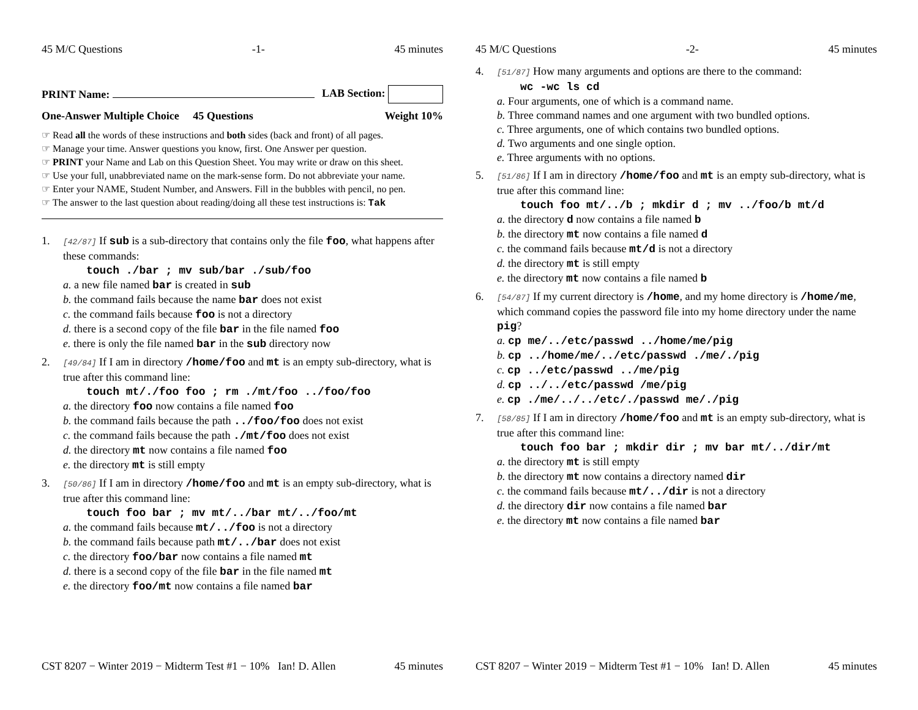45 M/C Questions -1- 45 minutes
PRINT Name: LAB Section:
One-Answer Multiple Choice 45 Questions Weight 10%
☞ Read all the words of these instructions and both sides (back and front) of all pages.
☞ Manage your time. Answer questions you know, first. One Answer per question.
☞ PRINT your Name and Lab on this Question Sheet. You may write or draw on this sheet.
☞ Use your full, unabbreviated name on the mark-sense form. Do not abbreviate your name.
☞ Enter your NAME, Student Number, and Answers. Fill in the bubbles with pencil, no pen.
☞ The answer to the last question about reading/doing all these test instructions is: Tak
1.
[42/87] If sub is a sub-directory that contains only the file foo, what happens after these commands:
touch ./bar ; mv sub/bar ./sub/foo
a. a new file named bar is created in sub
b. the command fails because the name bar does not exist
c. the command fails because foo is not a directory
d. there is a second copy of the file bar in the file named foo
e. there is only the file named bar in the sub directory now
2.
[49/84] If I am in directory /home/foo and mt is an empty sub-directory, what is true after this command line:
touch mt/./foo foo ; rm ./mt/foo ../foo/foo
a. the directory foo now contains a file named foo
b. the command fails because the path ../foo/foo does not exist
c. the command fails because the path ./mt/foo does not exist
d. the directory mt now contains a file named foo
e. the directory mt is still empty
3.
[50/86] If I am in directory /home/foo and mt is an empty sub-directory, what is true after this command line:
touch foo bar ; mv mt/../bar mt/../foo/mt
a. the command fails because mt/../foo is not a directory
b. the command fails because path mt/../bar does not exist
c. the directory foo/bar now contains a file named mt
d. there is a second copy of the file bar in the file named mt
e. the directory foo/mt now contains a file named bar
CST 8207 − Winter 2019 − Midterm Test #1 − 10% Ian! D. Allen 45 minutes
45 M/C Questions -2- 45 minutes
4.
[51/87] How many arguments and options are there to the command:
wc -wc ls cd
a. Four arguments, one of which is a command name.
b. Three command names and one argument with two bundled options.
c. Three arguments, one of which contains two bundled options.
d. Two arguments and one single option.
e. Three arguments with no options.
5.
[51/86] If I am in directory /home/foo and mt is an empty sub-directory, what is true after this command line:
touch foo mt/../b ; mkdir d ; mv ../foo/b mt/d
a. the directory d now contains a file named b
b. the directory mt now contains a file named d
c. the command fails because mt/d is not a directory
d. the directory mt is still empty
e. the directory mt now contains a file named b
6.
[54/87] If my current directory is /home, and my home directory is /home/me, which command copies the password file into my home directory under the name pig?
a. cp me/../etc/passwd ../home/me/pig
b. cp ../home/me/../etc/passwd ./me/./pig
c. cp ../etc/passwd ../me/pig
d. cp ../../etc/passwd /me/pig
e. cp ./me/../../etc/./passwd me/./pig
7.
[58/85] If I am in directory /home/foo and mt is an empty sub-directory, what is true after this command line:
touch foo bar ; mkdir dir ; mv bar mt/../dir/mt
a. the directory mt is still empty
b. the directory mt now contains a directory named dir
c. the command fails because mt/../dir is not a directory
d. the directory dir now contains a file named bar
e. the directory mt now contains a file named bar
CST 8207 − Winter 2019 − Midterm Test #1 − 10% Ian! D. Allen 45 minutes